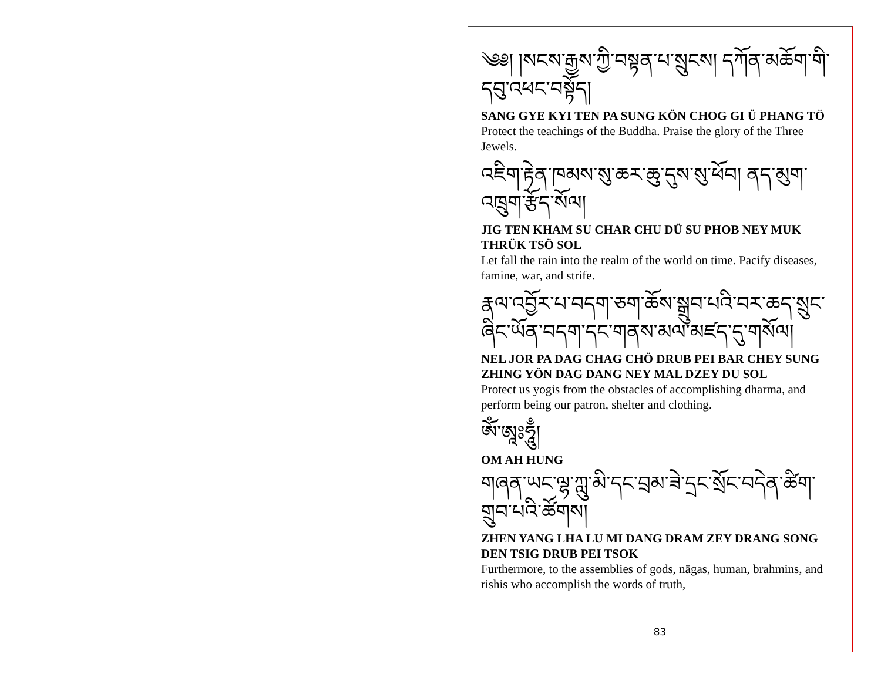༄༅། །སངས་རྒྱས་ཀྱི་བསྟན་པ་སྲུངས། དཀོན་མཆོག་གི་དབུ་འཕང་བསྟོད།
SANG GYE KYI TEN PA SUNG KÖN CHOG GI Ü PHANG TÖ
Protect the teachings of the Buddha. Praise the glory of the Three Jewels.
འཇིག་རྟེན་ཁམས་སུ་ཆར་ཆུ་དུས་སུ་ཕོབ། ནད་མུག་འཁྲུག་རྩོད་སོལ།
JIG TEN KHAM SU CHAR CHU DÜ SU PHOB NEY MUK THRÜK TSÖ SOL
Let fall the rain into the realm of the world on time. Pacify diseases, famine, war, and strife.
རྣལ་འབྱོར་པ་བདག་ཅག་ཆོས་སྒྲུབ་པའི་བར་ཆད་སྲུང་ཞིང་ཡོན་བདག་དང་གནས་མལ་མཛད་དུ་གསོལ།
NEL JOR PA DAG CHAG CHÖ DRUB PEI BAR CHEY SUNG ZHING YÖN DAG DANG NEY MAL DZEY DU SOL
Protect us yogis from the obstacles of accomplishing dharma, and perform being our patron, shelter and clothing.
ཨོཾ་ཨཱཿཧཱུྃ།
OM AH HUNG
གཞན་ཡང་ལྷ་ཀླུ་མི་དང་བྲམ་ཟེ་དྲང་སྲོང་བདེན་ཚིག་གྲུབ་པའི་ཚོགས།
ZHEN YANG LHA LU MI DANG DRAM ZEY DRANG SONG DEN TSIG DRUB PEI TSOK
Furthermore, to the assemblies of gods, nāgas, human, brahmins, and rishis who accomplish the words of truth,
83